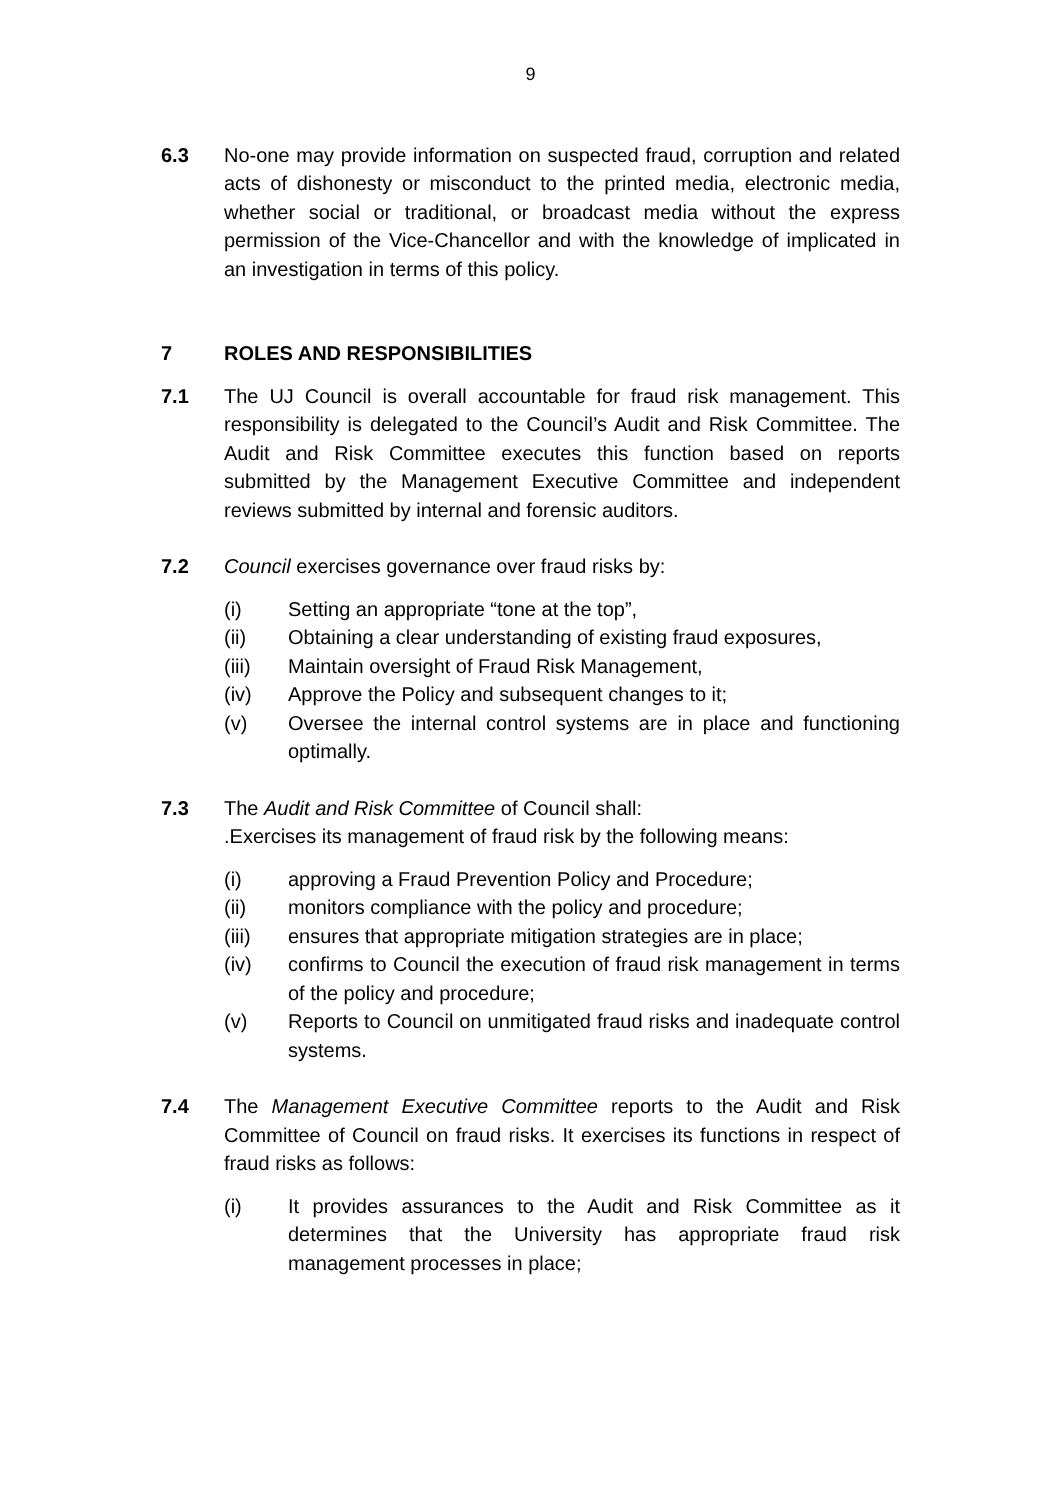9
6.3 No-one may provide information on suspected fraud, corruption and related acts of dishonesty or misconduct to the printed media, electronic media, whether social or traditional, or broadcast media without the express permission of the Vice-Chancellor and with the knowledge of implicated in an investigation in terms of this policy.
7 ROLES AND RESPONSIBILITIES
7.1 The UJ Council is overall accountable for fraud risk management. This responsibility is delegated to the Council’s Audit and Risk Committee. The Audit and Risk Committee executes this function based on reports submitted by the Management Executive Committee and independent reviews submitted by internal and forensic auditors.
7.2 Council exercises governance over fraud risks by:
(i) Setting an appropriate “tone at the top”,
(ii) Obtaining a clear understanding of existing fraud exposures,
(iii) Maintain oversight of Fraud Risk Management,
(iv) Approve the Policy and subsequent changes to it;
(v) Oversee the internal control systems are in place and functioning optimally.
7.3 The Audit and Risk Committee of Council shall:
.Exercises its management of fraud risk by the following means:
(i) approving a Fraud Prevention Policy and Procedure;
(ii) monitors compliance with the policy and procedure;
(iii) ensures that appropriate mitigation strategies are in place;
(iv) confirms to Council the execution of fraud risk management in terms of the policy and procedure;
(v) Reports to Council on unmitigated fraud risks and inadequate control systems.
7.4 The Management Executive Committee reports to the Audit and Risk Committee of Council on fraud risks. It exercises its functions in respect of fraud risks as follows:
(i) It provides assurances to the Audit and Risk Committee as it determines that the University has appropriate fraud risk management processes in place;